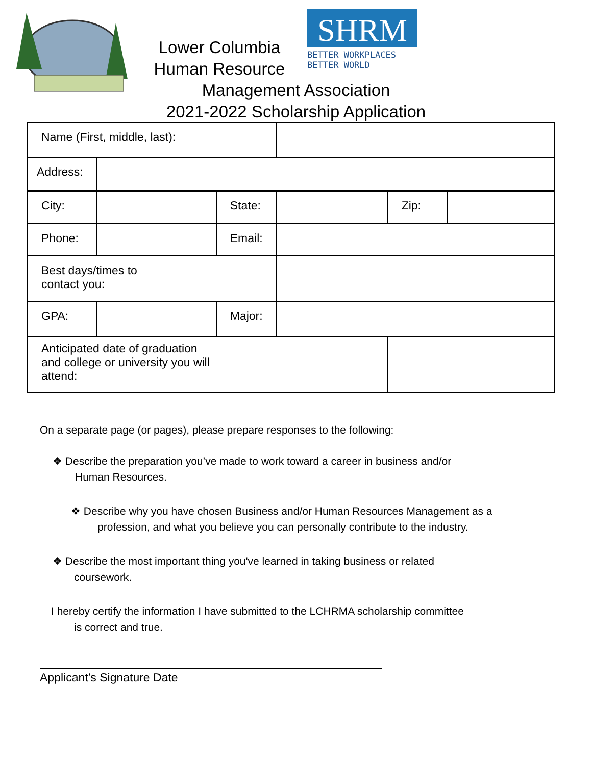SHRM
BETTER WORKPLACES
BETTER WORLD
Lower Columbia
Human Resource
Management Association
2021-2022 Scholarship Application
| Name (First, middle, last): | | | | | |
| Address: | | | | | |
| City: | | State: | | Zip: | |
| Phone: | | Email: | | | |
| Best days/times to contact you: | | | | | |
| GPA: | | Major: | | | |
| Anticipated date of graduation and college or university you will attend: | | | | | |
On a separate page (or pages), please prepare responses to the following:
❖ Describe the preparation you’ve made to work toward a career in business and/or
Human Resources.
❖ Describe why you have chosen Business and/or Human Resources Management as a
profession, and what you believe you can personally contribute to the industry.
❖ Describe the most important thing you've learned in taking business or related
coursework.
I hereby certify the information I have submitted to the LCHRMA scholarship committee
is correct and true.
Applicant’s Signature Date